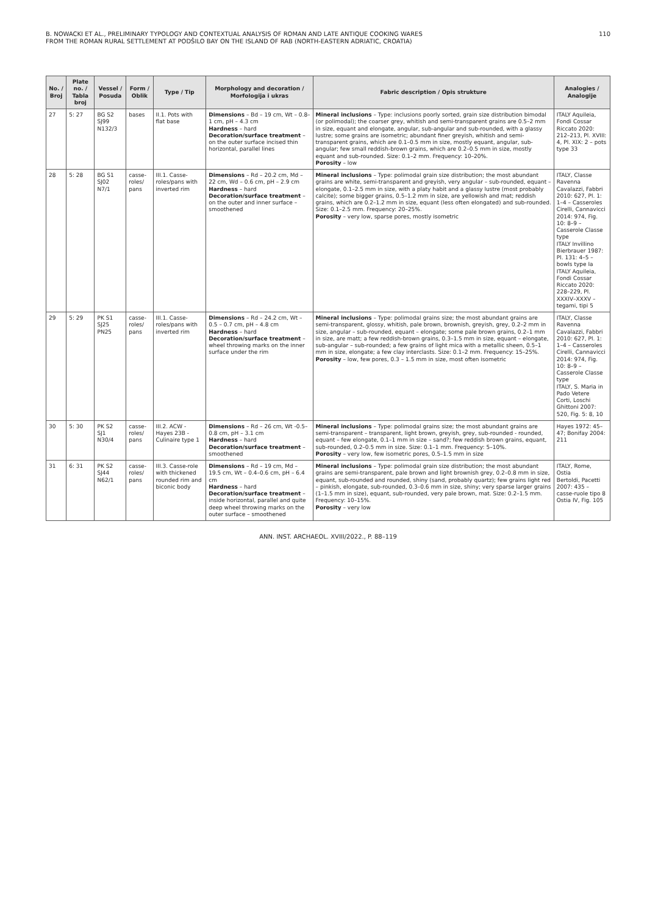B. NOWACKI ET AL., PRELIMINARY TYPOLOGY AND CONTEXTUAL ANALYSIS OF ROMAN AND LATE ANTIQUE COOKING WARES
FROM THE ROMAN RURAL SETTLEMENT AT PODŠILO BAY ON THE ISLAND OF RAB (NORTH-EASTERN ADRIATIC, CROATIA)
110
| No. / Broj | Plate no. / Tabla broj | Vessel / Posuda | Form / Oblik | Type / Tip | Morphology and decoration / Morfologija i ukras | Fabric description / Opis strukture | Analogies / Analogije |
| --- | --- | --- | --- | --- | --- | --- | --- |
| 27 | 5: 27 | BG S2 SJ99 N132/3 | bases | II.1. Pots with flat base | Dimensions – Bd – 19 cm, Wt – 0.8–1 cm, pH – 4.3 cm Hardness – hard Decoration/surface treatment – on the outer surface incised thin horizontal, parallel lines | Mineral inclusions – Type: inclusions poorly sorted, grain size distribution bimodal (or polimodal); the coarser grey, whitish and semi-transparent grains are 0.5–2 mm in size, equant and elongate, angular, sub-angular and sub-rounded, with a glassy lustre; some grains are isometric; abundant finer greyish, whitish and semi-transparent grains, which are 0.1–0.5 mm in size, mostly equant, angular, sub-angular; few small reddish-brown grains, which are 0.2–0.5 mm in size, mostly equant and sub-rounded. Size: 0.1–2 mm. Frequency: 10–20%. Porosity – low | ITALY Aquileia, Fondi Cossar Riccato 2020: 212–213, Pl. XVIII: 4, Pl. XIX: 2 – pots type 33 |
| 28 | 5: 28 | BG S1 SJ02 N7/1 | casse-roles/ pans | III.1. Casse-roles/pans with inverted rim | Dimensions – Rd – 20.2 cm, Md – 22 cm, Wd – 0.6 cm, pH – 2.9 cm Hardness – hard Decoration/surface treatment – on the outer and inner surface – smoothened | Mineral inclusions – Type: polimodal grain size distribution; the most abundant grains are white, semi-transparent and greyish, very angular – sub-rounded, equant – elongate, 0.1–2.5 mm in size, with a platy habit and a glassy lustre (most probably calcite); some bigger grains, 0.5–1.2 mm in size, are yellowish and mat; reddish grains, which are 0.2–1.2 mm in size, equant (less often elongated) and sub-rounded. Size: 0.1–2.5 mm. Frequency: 20–25%. Porosity – very low, sparse pores, mostly isometric | ITALY, Classe Ravenna Cavalazzi, Fabbri 2010: 627, Pl. 1: 1–4 – Casseroles Cirelli, Cannavicci 2014: 974, Fig. 10: 8–9 – Casserole Classe type ITALY Invillino Bierbrauer 1987: Pl. 131: 4–5 – bowls type Ia ITALY Aquileia, Fondi Cossar Riccato 2020: 228–229, Pl. XXXIV–XXXV – tegami, tipi 5 |
| 29 | 5: 29 | PK S1 SJ25 PN25 | casse-roles/ pans | III.1. Casse-roles/pans with inverted rim | Dimensions – Rd – 24.2 cm, Wt – 0.5 – 0.7 cm, pH – 4.8 cm Hardness – hard Decoration/surface treatment – wheel throwing marks on the inner surface under the rim | Mineral inclusions – Type: polimodal grains size; the most abundant grains are semi-transparent, glossy, whitish, pale brown, brownish, greyish, grey, 0.2–2 mm in size, angular – sub-rounded, equant – elongate; some pale brown grains, 0.2–1 mm in size, are matt; a few reddish-brown grains, 0.3–1.5 mm in size, equant – elongate, sub-angular – sub-rounded; a few grains of light mica with a metallic sheen, 0.5–1 mm in size, elongate; a few clay interclasts. Size: 0.1–2 mm. Frequency: 15–25%. Porosity – low, few pores, 0.3 – 1.5 mm in size, most often isometric | ITALY, Classe Ravenna Cavalazzi, Fabbri 2010: 627, Pl. 1: 1–4 – Casseroles Cirelli, Cannavicci 2014: 974, Fig. 10: 8–9 – Casserole Classe type ITALY, S. Maria in Pado Vetere Corti, Loschi Ghittoni 2007: 520, Fig. 5: 8, 10 |
| 30 | 5: 30 | PK S2 SJ1 N30/4 | casse-roles/ pans | III.2. ACW - Hayes 23B - Culinaire type 1 | Dimensions – Rd – 26 cm, Wt -0.5–0.8 cm, pH – 3.1 cm Hardness – hard Decoration/surface treatment – smoothened | Mineral inclusions – Type: polimodal grains size; the most abundant grains are semi-transparent – transparent, light brown, greyish, grey, sub-rounded - rounded, equant – few elongate, 0.1–1 mm in size – sand?; few reddish brown grains, equant, sub-rounded, 0.2–0.5 mm in size. Size: 0.1–1 mm. Frequency: 5–10%. Porosity – very low, few isometric pores, 0.5–1.5 mm in size | Hayes 1972: 45–47; Bonifay 2004: 211 |
| 31 | 6: 31 | PK S2 SJ44 N62/1 | casse-roles/ pans | III.3. Casse-role with thickened rounded rim and biconic body | Dimensions – Rd – 19 cm, Md – 19.5 cm, Wt – 0.4–0.6 cm, pH – 6.4 cm Hardness – hard Decoration/surface treatment – inside horizontal, parallel and quite deep wheel throwing marks on the outer surface – smoothened | Mineral inclusions – Type: polimodal grain size distribution; the most abundant grains are semi-transparent, pale brown and light brownish grey, 0.2–0.8 mm in size, equant, sub-rounded and rounded, shiny (sand, probably quartz); few grains light red – pinkish, elongate, sub-rounded, 0.3–0.6 mm in size, shiny; very sparse larger grains (1–1.5 mm in size), equant, sub-rounded, very pale brown, mat. Size: 0.2–1.5 mm. Frequency: 10–15%. Porosity – very low | ITALY, Rome, Ostia Bertoldi, Pacetti 2007: 435 – casse-ruole tipo 8 Ostia IV, Fig. 105 |
ANN. INST. ARCHAEOL. XVIII/2022., P. 88–119